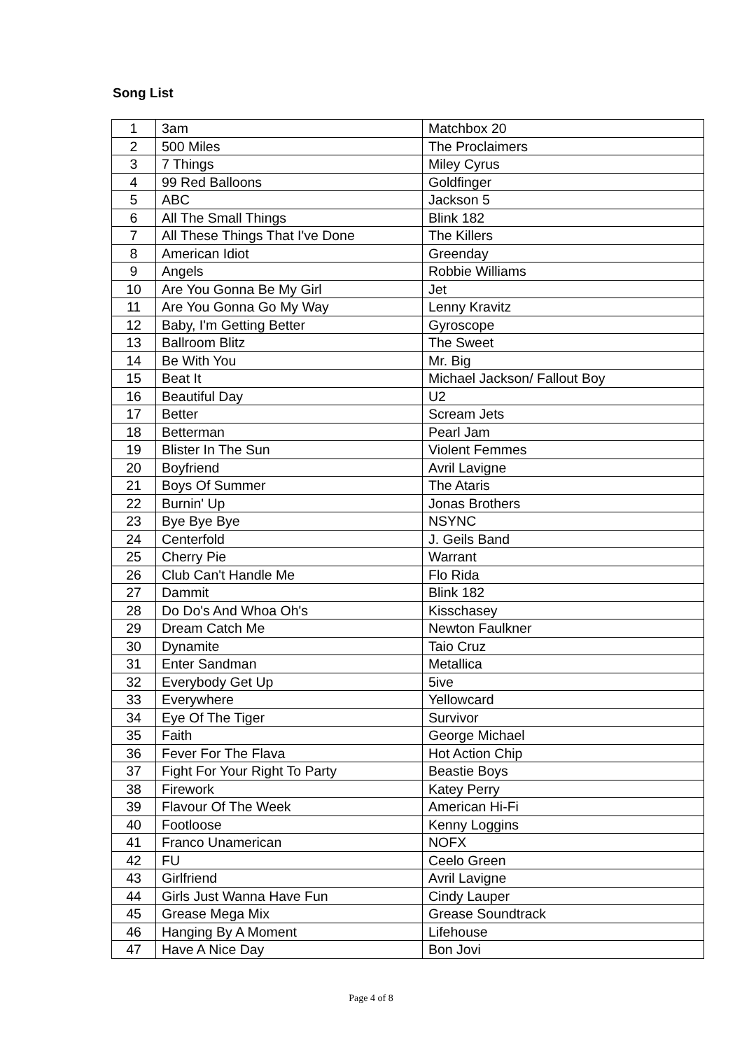Song List
| 1 | 3am | Matchbox 20 |
| 2 | 500 Miles | The Proclaimers |
| 3 | 7 Things | Miley Cyrus |
| 4 | 99 Red Balloons | Goldfinger |
| 5 | ABC | Jackson 5 |
| 6 | All The Small Things | Blink 182 |
| 7 | All These Things That I've Done | The Killers |
| 8 | American Idiot | Greenday |
| 9 | Angels | Robbie Williams |
| 10 | Are You Gonna Be My Girl | Jet |
| 11 | Are You Gonna Go My Way | Lenny Kravitz |
| 12 | Baby, I'm Getting Better | Gyroscope |
| 13 | Ballroom Blitz | The Sweet |
| 14 | Be With You | Mr. Big |
| 15 | Beat It | Michael Jackson/ Fallout Boy |
| 16 | Beautiful Day | U2 |
| 17 | Better | Scream Jets |
| 18 | Betterman | Pearl Jam |
| 19 | Blister In The Sun | Violent Femmes |
| 20 | Boyfriend | Avril Lavigne |
| 21 | Boys Of Summer | The Ataris |
| 22 | Burnin' Up | Jonas Brothers |
| 23 | Bye Bye Bye | NSYNC |
| 24 | Centerfold | J. Geils Band |
| 25 | Cherry Pie | Warrant |
| 26 | Club Can't Handle Me | Flo Rida |
| 27 | Dammit | Blink 182 |
| 28 | Do Do's And Whoa Oh's | Kisschasey |
| 29 | Dream Catch Me | Newton Faulkner |
| 30 | Dynamite | Taio Cruz |
| 31 | Enter Sandman | Metallica |
| 32 | Everybody Get Up | 5ive |
| 33 | Everywhere | Yellowcard |
| 34 | Eye Of The Tiger | Survivor |
| 35 | Faith | George Michael |
| 36 | Fever For The Flava | Hot Action Chip |
| 37 | Fight For Your Right To Party | Beastie Boys |
| 38 | Firework | Katey Perry |
| 39 | Flavour Of The Week | American Hi-Fi |
| 40 | Footloose | Kenny Loggins |
| 41 | Franco Unamerican | NOFX |
| 42 | FU | Ceelo Green |
| 43 | Girlfriend | Avril Lavigne |
| 44 | Girls Just Wanna Have Fun | Cindy Lauper |
| 45 | Grease Mega Mix | Grease Soundtrack |
| 46 | Hanging By A Moment | Lifehouse |
| 47 | Have A Nice Day | Bon Jovi |
Page 4 of 8